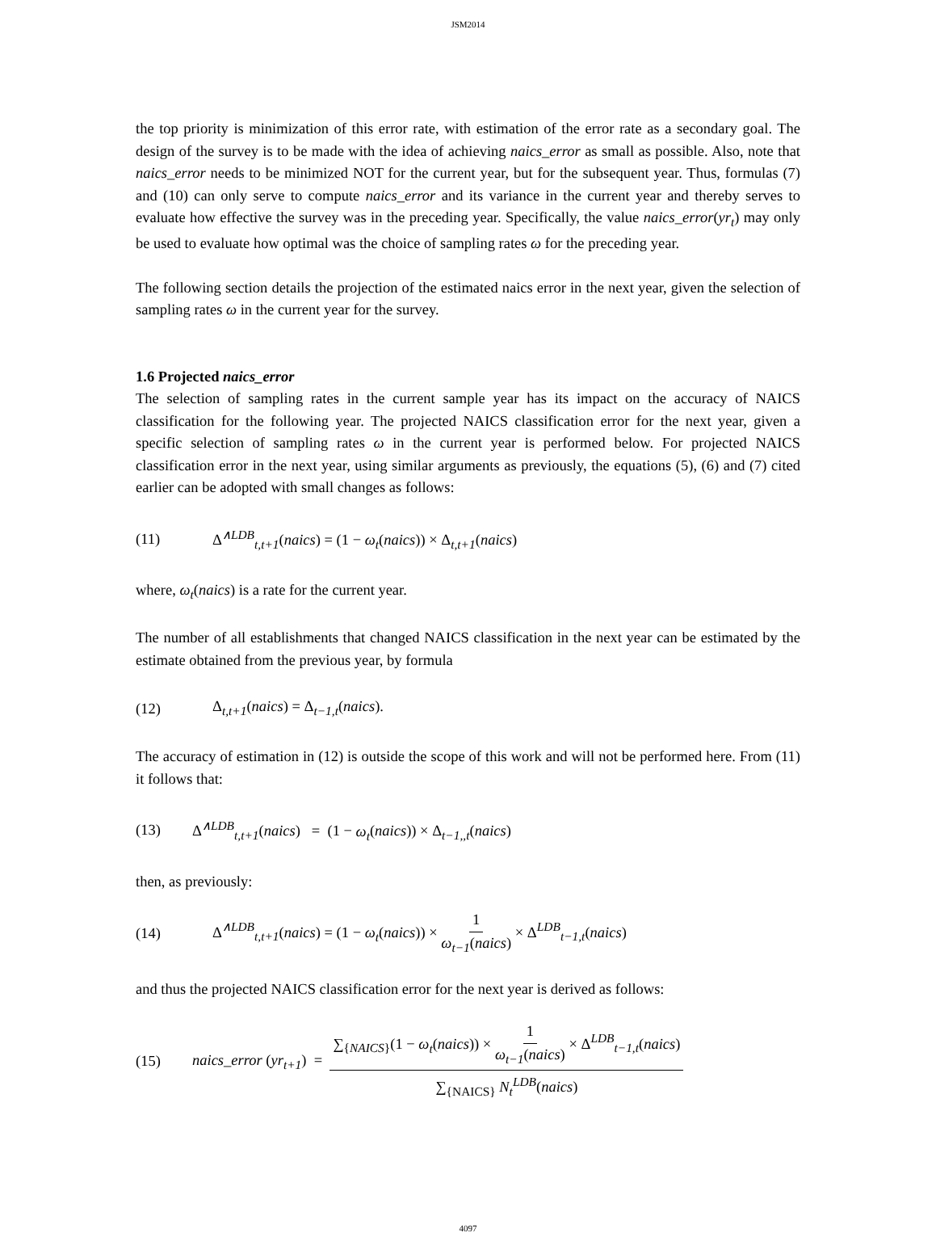JSM2014
the top priority is minimization of this error rate, with estimation of the error rate as a secondary goal. The design of the survey is to be made with the idea of achieving naics_error as small as possible. Also, note that naics_error needs to be minimized NOT for the current year, but for the subsequent year. Thus, formulas (7) and (10) can only serve to compute naics_error and its variance in the current year and thereby serves to evaluate how effective the survey was in the preceding year. Specifically, the value naics_error(yr<sub>t</sub>) may only be used to evaluate how optimal was the choice of sampling rates ω for the preceding year.
The following section details the projection of the estimated naics error in the next year, given the selection of sampling rates ω in the current year for the survey.
1.6 Projected naics_error
The selection of sampling rates in the current sample year has its impact on the accuracy of NAICS classification for the following year. The projected NAICS classification error for the next year, given a specific selection of sampling rates ω in the current year is performed below. For projected NAICS classification error in the next year, using similar arguments as previously, the equations (5), (6) and (7) cited earlier can be adopted with small changes as follows:
(11) Δ<sup>∧LDB</sup><sub>t,t+1</sub>(naics) = (1 − ω<sub>t</sub>(naics)) × Δ<sub>t,t+1</sub>(naics)
where, ω<sub>t</sub>(naics) is a rate for the current year.
The number of all establishments that changed NAICS classification in the next year can be estimated by the estimate obtained from the previous year, by formula
(12) Δ<sub>t,t+1</sub>(naics) = Δ<sub>t−1,t</sub>(naics).
The accuracy of estimation in (12) is outside the scope of this work and will not be performed here. From (11) it follows that:
(13) Δ<sup>∧LDB</sup><sub>t,t+1</sub>(naics) = (1 − ω<sub>t</sub>(naics)) × Δ<sub>t−1,,t</sub>(naics)
then, as previously:
(14) Δ<sup>∧LDB</sup><sub>t,t+1</sub>(naics) = (1 − ω<sub>t</sub>(naics)) × 1 ω<sub>t−1</sub>(naics) × Δ<sup>LDB</sup><sub>t−1,t</sub>(naics)
and thus the projected NAICS classification error for the next year is derived as follows:
(15) naics_error (yr<sub>t+1</sub>) = ∑<sub>{NAICS}</sub>(1 − ω<sub>t</sub>(naics)) × 1 ω<sub>t−1</sub>(naics) × Δ<sup>LDB</sup><sub>t−1,t</sub>(naics) ∑<sub>{NAICS}</sub> N<sub>t</sub><sup>LDB</sup>(naics)
4097